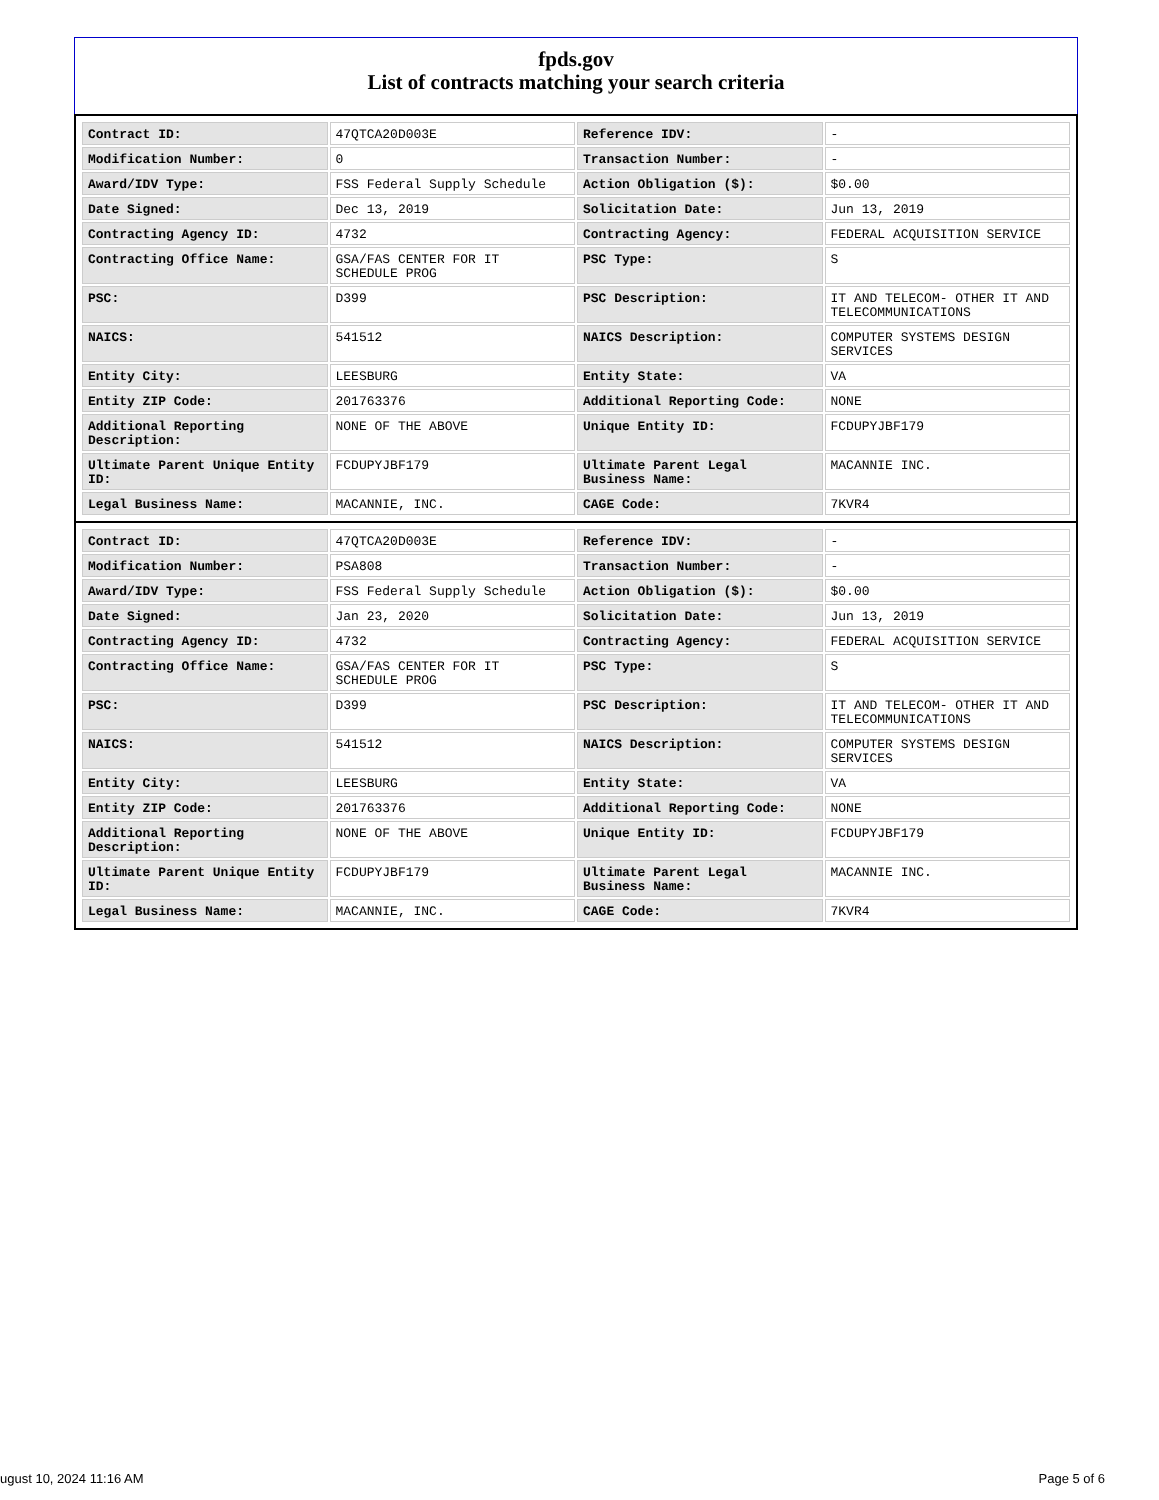fpds.gov
List of contracts matching your search criteria
| Contract ID: | 47QTCA20D003E | Reference IDV: | - |
| Modification Number: | 0 | Transaction Number: | - |
| Award/IDV Type: | FSS Federal Supply Schedule | Action Obligation ($): | $0.00 |
| Date Signed: | Dec 13, 2019 | Solicitation Date: | Jun 13, 2019 |
| Contracting Agency ID: | 4732 | Contracting Agency: | FEDERAL ACQUISITION SERVICE |
| Contracting Office Name: | GSA/FAS CENTER FOR IT SCHEDULE PROG | PSC Type: | S |
| PSC: | D399 | PSC Description: | IT AND TELECOM- OTHER IT AND TELECOMMUNICATIONS |
| NAICS: | 541512 | NAICS Description: | COMPUTER SYSTEMS DESIGN SERVICES |
| Entity City: | LEESBURG | Entity State: | VA |
| Entity ZIP Code: | 201763376 | Additional Reporting Code: | NONE |
| Additional Reporting Description: | NONE OF THE ABOVE | Unique Entity ID: | FCDUPYJBF179 |
| Ultimate Parent Unique Entity ID: | FCDUPYJBF179 | Ultimate Parent Legal Business Name: | MACANNIE INC. |
| Legal Business Name: | MACANNIE, INC. | CAGE Code: | 7KVR4 |
| Contract ID: | 47QTCA20D003E | Reference IDV: | - |
| Modification Number: | PSA808 | Transaction Number: | - |
| Award/IDV Type: | FSS Federal Supply Schedule | Action Obligation ($): | $0.00 |
| Date Signed: | Jan 23, 2020 | Solicitation Date: | Jun 13, 2019 |
| Contracting Agency ID: | 4732 | Contracting Agency: | FEDERAL ACQUISITION SERVICE |
| Contracting Office Name: | GSA/FAS CENTER FOR IT SCHEDULE PROG | PSC Type: | S |
| PSC: | D399 | PSC Description: | IT AND TELECOM- OTHER IT AND TELECOMMUNICATIONS |
| NAICS: | 541512 | NAICS Description: | COMPUTER SYSTEMS DESIGN SERVICES |
| Entity City: | LEESBURG | Entity State: | VA |
| Entity ZIP Code: | 201763376 | Additional Reporting Code: | NONE |
| Additional Reporting Description: | NONE OF THE ABOVE | Unique Entity ID: | FCDUPYJBF179 |
| Ultimate Parent Unique Entity ID: | FCDUPYJBF179 | Ultimate Parent Legal Business Name: | MACANNIE INC. |
| Legal Business Name: | MACANNIE, INC. | CAGE Code: | 7KVR4 |
ugust 10, 2024 11:16 AM Page 5 of 6